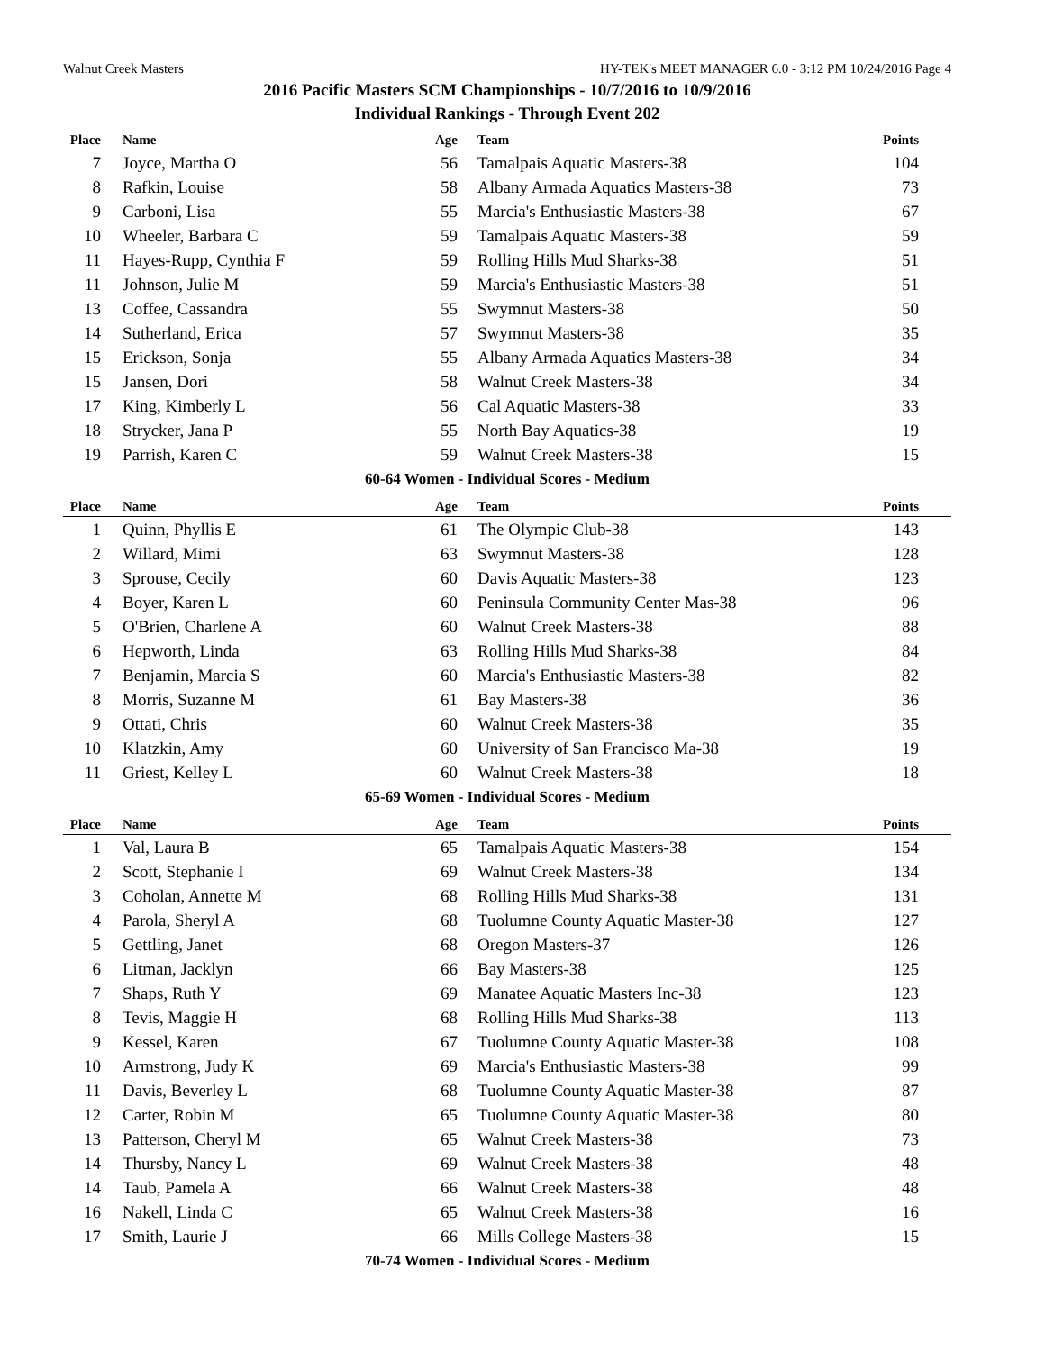Walnut Creek Masters HY-TEK's MEET MANAGER 6.0 - 3:12 PM 10/24/2016 Page 4
2016 Pacific Masters SCM Championships - 10/7/2016 to 10/9/2016
Individual Rankings - Through Event 202
| Place | Name | Age | Team | Points |
| --- | --- | --- | --- | --- |
| 7 | Joyce, Martha O | 56 | Tamalpais Aquatic Masters-38 | 104 |
| 8 | Rafkin, Louise | 58 | Albany Armada Aquatics Masters-38 | 73 |
| 9 | Carboni, Lisa | 55 | Marcia's Enthusiastic Masters-38 | 67 |
| 10 | Wheeler, Barbara C | 59 | Tamalpais Aquatic Masters-38 | 59 |
| 11 | Hayes-Rupp, Cynthia F | 59 | Rolling Hills Mud Sharks-38 | 51 |
| 11 | Johnson, Julie M | 59 | Marcia's Enthusiastic Masters-38 | 51 |
| 13 | Coffee, Cassandra | 55 | Swymnut Masters-38 | 50 |
| 14 | Sutherland, Erica | 57 | Swymnut Masters-38 | 35 |
| 15 | Erickson, Sonja | 55 | Albany Armada Aquatics Masters-38 | 34 |
| 15 | Jansen, Dori | 58 | Walnut Creek Masters-38 | 34 |
| 17 | King, Kimberly L | 56 | Cal Aquatic Masters-38 | 33 |
| 18 | Strycker, Jana P | 55 | North Bay Aquatics-38 | 19 |
| 19 | Parrish, Karen C | 59 | Walnut Creek Masters-38 | 15 |
60-64 Women - Individual Scores - Medium
| Place | Name | Age | Team | Points |
| --- | --- | --- | --- | --- |
| 1 | Quinn, Phyllis E | 61 | The Olympic Club-38 | 143 |
| 2 | Willard, Mimi | 63 | Swymnut Masters-38 | 128 |
| 3 | Sprouse, Cecily | 60 | Davis Aquatic Masters-38 | 123 |
| 4 | Boyer, Karen L | 60 | Peninsula Community Center Mas-38 | 96 |
| 5 | O'Brien, Charlene A | 60 | Walnut Creek Masters-38 | 88 |
| 6 | Hepworth, Linda | 63 | Rolling Hills Mud Sharks-38 | 84 |
| 7 | Benjamin, Marcia S | 60 | Marcia's Enthusiastic Masters-38 | 82 |
| 8 | Morris, Suzanne M | 61 | Bay Masters-38 | 36 |
| 9 | Ottati, Chris | 60 | Walnut Creek Masters-38 | 35 |
| 10 | Klatzkin, Amy | 60 | University of San Francisco Ma-38 | 19 |
| 11 | Griest, Kelley L | 60 | Walnut Creek Masters-38 | 18 |
65-69 Women - Individual Scores - Medium
| Place | Name | Age | Team | Points |
| --- | --- | --- | --- | --- |
| 1 | Val, Laura B | 65 | Tamalpais Aquatic Masters-38 | 154 |
| 2 | Scott, Stephanie I | 69 | Walnut Creek Masters-38 | 134 |
| 3 | Coholan, Annette M | 68 | Rolling Hills Mud Sharks-38 | 131 |
| 4 | Parola, Sheryl A | 68 | Tuolumne County Aquatic Master-38 | 127 |
| 5 | Gettling, Janet | 68 | Oregon Masters-37 | 126 |
| 6 | Litman, Jacklyn | 66 | Bay Masters-38 | 125 |
| 7 | Shaps, Ruth Y | 69 | Manatee Aquatic Masters Inc-38 | 123 |
| 8 | Tevis, Maggie H | 68 | Rolling Hills Mud Sharks-38 | 113 |
| 9 | Kessel, Karen | 67 | Tuolumne County Aquatic Master-38 | 108 |
| 10 | Armstrong, Judy K | 69 | Marcia's Enthusiastic Masters-38 | 99 |
| 11 | Davis, Beverley L | 68 | Tuolumne County Aquatic Master-38 | 87 |
| 12 | Carter, Robin M | 65 | Tuolumne County Aquatic Master-38 | 80 |
| 13 | Patterson, Cheryl M | 65 | Walnut Creek Masters-38 | 73 |
| 14 | Thursby, Nancy L | 69 | Walnut Creek Masters-38 | 48 |
| 14 | Taub, Pamela A | 66 | Walnut Creek Masters-38 | 48 |
| 16 | Nakell, Linda C | 65 | Walnut Creek Masters-38 | 16 |
| 17 | Smith, Laurie J | 66 | Mills College Masters-38 | 15 |
70-74 Women - Individual Scores - Medium